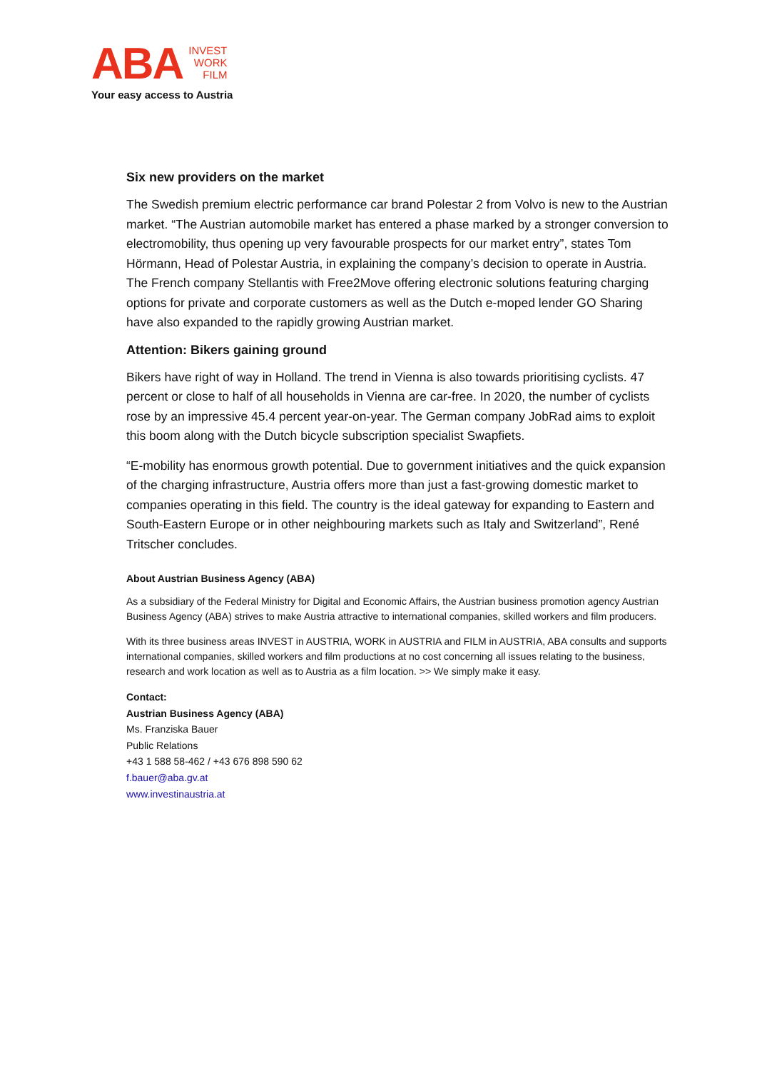ABA
INVEST
WORK
FILM
Your easy access to Austria
Six new providers on the market
The Swedish premium electric performance car brand Polestar 2 from Volvo is new to the Austrian market. “The Austrian automobile market has entered a phase marked by a stronger conversion to electromobility, thus opening up very favourable prospects for our market entry”, states Tom Hörmann, Head of Polestar Austria, in explaining the company’s decision to operate in Austria. The French company Stellantis with Free2Move offering electronic solutions featuring charging options for private and corporate customers as well as the Dutch e-moped lender GO Sharing have also expanded to the rapidly growing Austrian market.
Attention: Bikers gaining ground
Bikers have right of way in Holland. The trend in Vienna is also towards prioritising cyclists. 47 percent or close to half of all households in Vienna are car-free. In 2020, the number of cyclists rose by an impressive 45.4 percent year-on-year. The German company JobRad aims to exploit this boom along with the Dutch bicycle subscription specialist Swapfiets.
“E-mobility has enormous growth potential. Due to government initiatives and the quick expansion of the charging infrastructure, Austria offers more than just a fast-growing domestic market to companies operating in this field. The country is the ideal gateway for expanding to Eastern and South-Eastern Europe or in other neighbouring markets such as Italy and Switzerland”, René Tritscher concludes.
About Austrian Business Agency (ABA)
As a subsidiary of the Federal Ministry for Digital and Economic Affairs, the Austrian business promotion agency Austrian Business Agency (ABA) strives to make Austria attractive to international companies, skilled workers and film producers.
With its three business areas INVEST in AUSTRIA, WORK in AUSTRIA and FILM in AUSTRIA, ABA consults and supports international companies, skilled workers and film productions at no cost concerning all issues relating to the business, research and work location as well as to Austria as a film location. >> We simply make it easy.
Contact:
Austrian Business Agency (ABA)
Ms. Franziska Bauer
Public Relations
+43 1 588 58-462 / +43 676 898 590 62
f.bauer@aba.gv.at
www.investinaustria.at